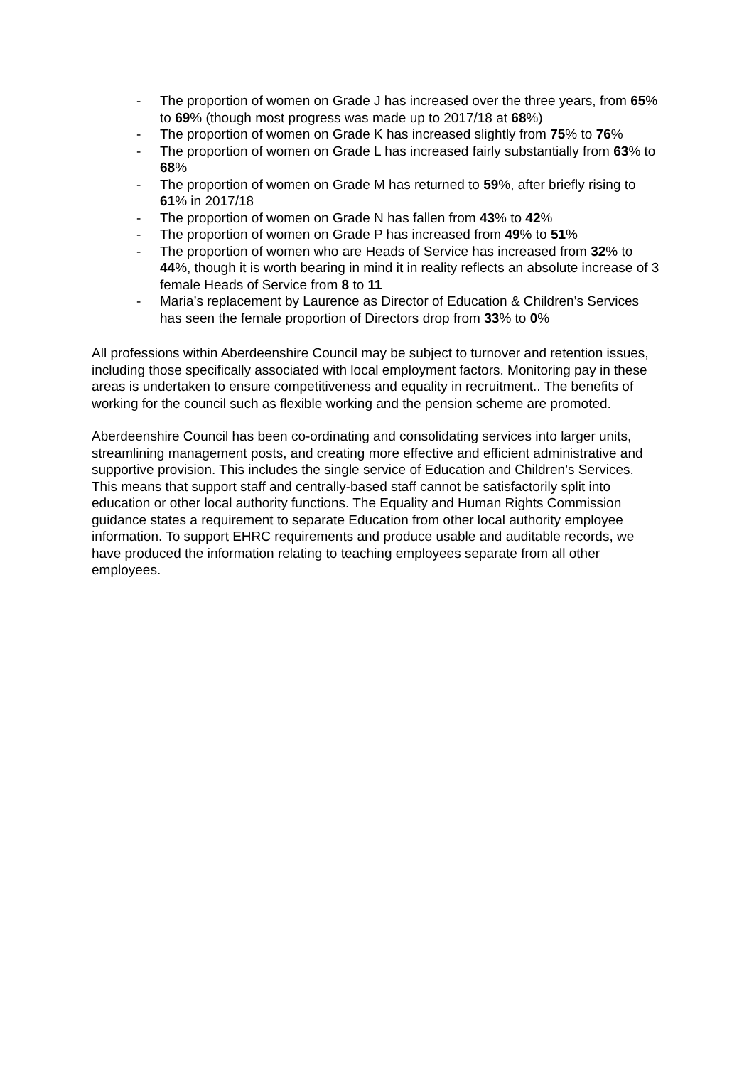- The proportion of women on Grade J has increased over the three years, from 65% to 69% (though most progress was made up to 2017/18 at 68%)
- The proportion of women on Grade K has increased slightly from 75% to 76%
- The proportion of women on Grade L has increased fairly substantially from 63% to 68%
- The proportion of women on Grade M has returned to 59%, after briefly rising to 61% in 2017/18
- The proportion of women on Grade N has fallen from 43% to 42%
- The proportion of women on Grade P has increased from 49% to 51%
- The proportion of women who are Heads of Service has increased from 32% to 44%, though it is worth bearing in mind it in reality reflects an absolute increase of 3 female Heads of Service from 8 to 11
- Maria’s replacement by Laurence as Director of Education & Children’s Services has seen the female proportion of Directors drop from 33% to 0%
All professions within Aberdeenshire Council may be subject to turnover and retention issues, including those specifically associated with local employment factors. Monitoring pay in these areas is undertaken to ensure competitiveness and equality in recruitment.. The benefits of working for the council such as flexible working and the pension scheme are promoted.
Aberdeenshire Council has been co-ordinating and consolidating services into larger units, streamlining management posts, and creating more effective and efficient administrative and supportive provision. This includes the single service of Education and Children’s Services. This means that support staff and centrally-based staff cannot be satisfactorily split into education or other local authority functions. The Equality and Human Rights Commission guidance states a requirement to separate Education from other local authority employee information. To support EHRC requirements and produce usable and auditable records, we have produced the information relating to teaching employees separate from all other employees.